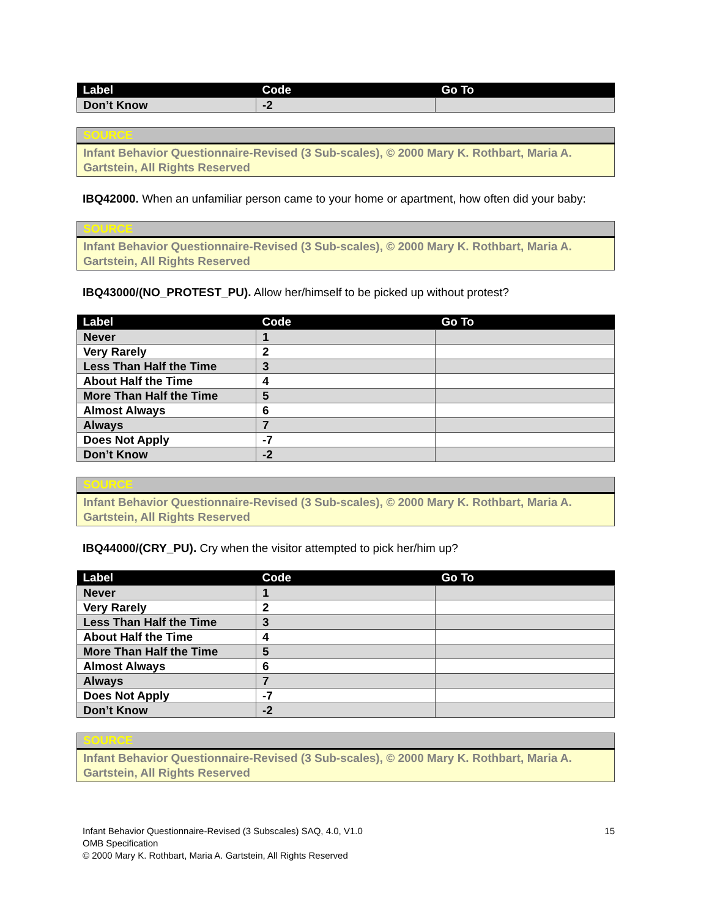| Label | Code | Go To |
| --- | --- | --- |
| Don’t Know | -2 | |
| SOURCE |
| --- |
| Infant Behavior Questionnaire-Revised (3 Sub-scales), © 2000 Mary K. Rothbart, Maria A. Gartstein, All Rights Reserved |
IBQ42000. When an unfamiliar person came to your home or apartment, how often did your baby:
| SOURCE |
| --- |
| Infant Behavior Questionnaire-Revised (3 Sub-scales), © 2000 Mary K. Rothbart, Maria A. Gartstein, All Rights Reserved |
IBQ43000/(NO_PROTEST_PU). Allow her/himself to be picked up without protest?
| Label | Code | Go To |
| --- | --- | --- |
| Never | 1 | |
| Very Rarely | 2 | |
| Less Than Half the Time | 3 | |
| About Half the Time | 4 | |
| More Than Half the Time | 5 | |
| Almost Always | 6 | |
| Always | 7 | |
| Does Not Apply | -7 | |
| Don’t Know | -2 | |
| SOURCE |
| --- |
| Infant Behavior Questionnaire-Revised (3 Sub-scales), © 2000 Mary K. Rothbart, Maria A. Gartstein, All Rights Reserved |
IBQ44000/(CRY_PU). Cry when the visitor attempted to pick her/him up?
| Label | Code | Go To |
| --- | --- | --- |
| Never | 1 | |
| Very Rarely | 2 | |
| Less Than Half the Time | 3 | |
| About Half the Time | 4 | |
| More Than Half the Time | 5 | |
| Almost Always | 6 | |
| Always | 7 | |
| Does Not Apply | -7 | |
| Don’t Know | -2 | |
| SOURCE |
| --- |
| Infant Behavior Questionnaire-Revised (3 Sub-scales), © 2000 Mary K. Rothbart, Maria A. Gartstein, All Rights Reserved |
Infant Behavior Questionnaire-Revised (3 Subscales) SAQ, 4.0, V1.0
OMB Specification
© 2000 Mary K. Rothbart, Maria A. Gartstein, All Rights Reserved
15